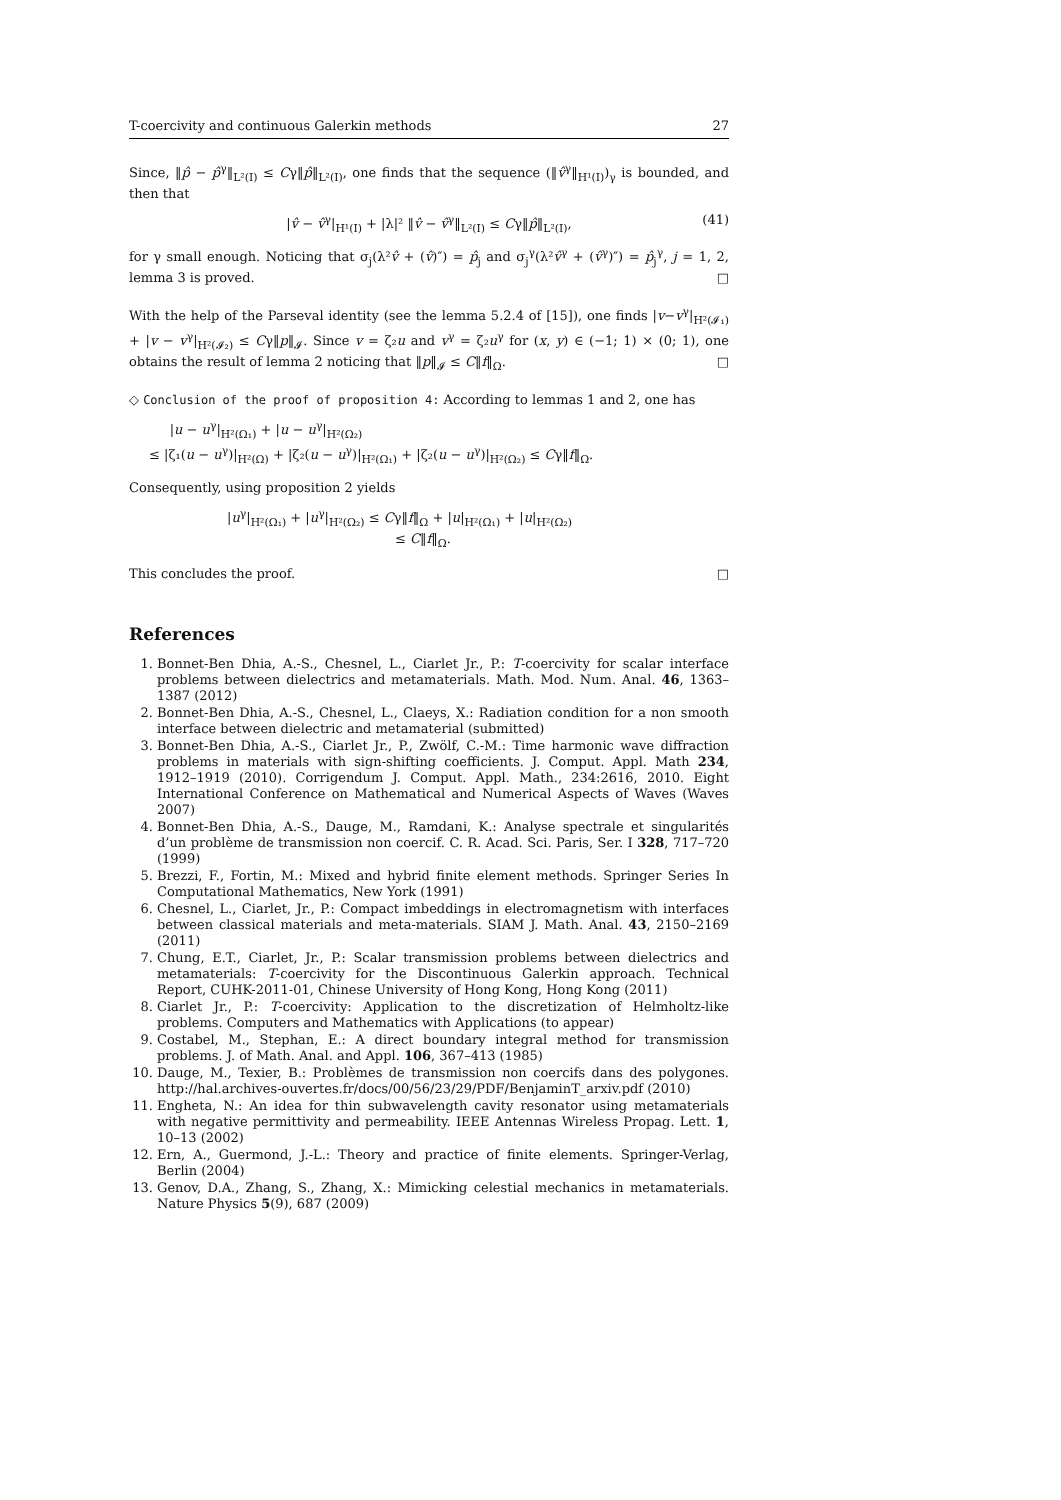T-coercivity and continuous Galerkin methods 27
Since, ‖p̂ − p̂<sup>γ</sup>‖<sub>L²(I)</sub> ≤ Cγ‖p̂‖<sub>L²(I)</sub>, one finds that the sequence (‖v̂<sup>γ</sup>‖<sub>H¹(I)</sub>)<sub>γ</sub> is bounded, and then that
|v̂ − v̂<sup>γ</sup>|<sub>H¹(I)</sub> + |λ|² ‖v̂ − v̂<sup>γ</sup>‖<sub>L²(I)</sub> ≤ Cγ‖p̂‖<sub>L²(I)</sub>, (41)
for γ small enough. Noticing that σ<sub>j</sub>(λ²v̂ + (v̂)″) = p̂<sub>j</sub> and σ<sub>j</sub><sup>γ</sup>(λ²v̂<sup>γ</sup> + (v̂<sup>γ</sup>)″) = p̂<sub>j</sub><sup>γ</sup>, j = 1, 2, lemma 3 is proved. □
With the help of the Parseval identity (see the lemma 5.2.4 of [15]), one finds |v−v<sup>γ</sup>|<sub>H²(𝓘₁)</sub> + |v − v<sup>γ</sup>|<sub>H²(𝓘₂)</sub> ≤ Cγ‖p‖<sub>𝓘</sub>. Since v = ζ₂u and v<sup>γ</sup> = ζ₂u<sup>γ</sup> for (x, y) ∈ (−1; 1) × (0; 1), one obtains the result of lemma 2 noticing that ‖p‖<sub>𝓘</sub> ≤ C‖f‖<sub>Ω</sub>. □
◇ Conclusion of the proof of proposition 4: According to lemmas 1 and 2, one has
|u − u<sup>γ</sup>|<sub>H²(Ω₁)</sub> + |u − u<sup>γ</sup>|<sub>H²(Ω₂)</sub>
≤ |ζ₁(u − u<sup>γ</sup>)|<sub>H²(Ω)</sub> + |ζ₂(u − u<sup>γ</sup>)|<sub>H²(Ω₁)</sub> + |ζ₂(u − u<sup>γ</sup>)|<sub>H²(Ω₂)</sub> ≤ Cγ‖f‖<sub>Ω</sub>.
Consequently, using proposition 2 yields
|u<sup>γ</sup>|<sub>H²(Ω₁)</sub> + |u<sup>γ</sup>|<sub>H²(Ω₂)</sub> ≤ Cγ‖f‖<sub>Ω</sub> + |u|<sub>H²(Ω₁)</sub> + |u|<sub>H²(Ω₂)</sub>
≤ C‖f‖<sub>Ω</sub>.
This concludes the proof. □
References
1. Bonnet-Ben Dhia, A.-S., Chesnel, L., Ciarlet Jr., P.: T-coercivity for scalar interface problems between dielectrics and metamaterials. Math. Mod. Num. Anal. 46, 1363–1387 (2012)
2. Bonnet-Ben Dhia, A.-S., Chesnel, L., Claeys, X.: Radiation condition for a non smooth interface between dielectric and metamaterial (submitted)
3. Bonnet-Ben Dhia, A.-S., Ciarlet Jr., P., Zwölf, C.-M.: Time harmonic wave diffraction problems in materials with sign-shifting coefficients. J. Comput. Appl. Math 234, 1912–1919 (2010). Corrigendum J. Comput. Appl. Math., 234:2616, 2010. Eight International Conference on Mathematical and Numerical Aspects of Waves (Waves 2007)
4. Bonnet-Ben Dhia, A.-S., Dauge, M., Ramdani, K.: Analyse spectrale et singularités d’un problème de transmission non coercif. C. R. Acad. Sci. Paris, Ser. I 328, 717–720 (1999)
5. Brezzi, F., Fortin, M.: Mixed and hybrid finite element methods. Springer Series In Computational Mathematics, New York (1991)
6. Chesnel, L., Ciarlet, Jr., P.: Compact imbeddings in electromagnetism with interfaces between classical materials and meta-materials. SIAM J. Math. Anal. 43, 2150–2169 (2011)
7. Chung, E.T., Ciarlet, Jr., P.: Scalar transmission problems between dielectrics and metamaterials: T-coercivity for the Discontinuous Galerkin approach. Technical Report, CUHK-2011-01, Chinese University of Hong Kong, Hong Kong (2011)
8. Ciarlet Jr., P.: T-coercivity: Application to the discretization of Helmholtz-like problems. Computers and Mathematics with Applications (to appear)
9. Costabel, M., Stephan, E.: A direct boundary integral method for transmission problems. J. of Math. Anal. and Appl. 106, 367–413 (1985)
10. Dauge, M., Texier, B.: Problèmes de transmission non coercifs dans des polygones. http://hal.archives-ouvertes.fr/docs/00/56/23/29/PDF/BenjaminT_arxiv.pdf (2010)
11. Engheta, N.: An idea for thin subwavelength cavity resonator using metamaterials with negative permittivity and permeability. IEEE Antennas Wireless Propag. Lett. 1, 10–13 (2002)
12. Ern, A., Guermond, J.-L.: Theory and practice of finite elements. Springer-Verlag, Berlin (2004)
13. Genov, D.A., Zhang, S., Zhang, X.: Mimicking celestial mechanics in metamaterials. Nature Physics 5(9), 687 (2009)